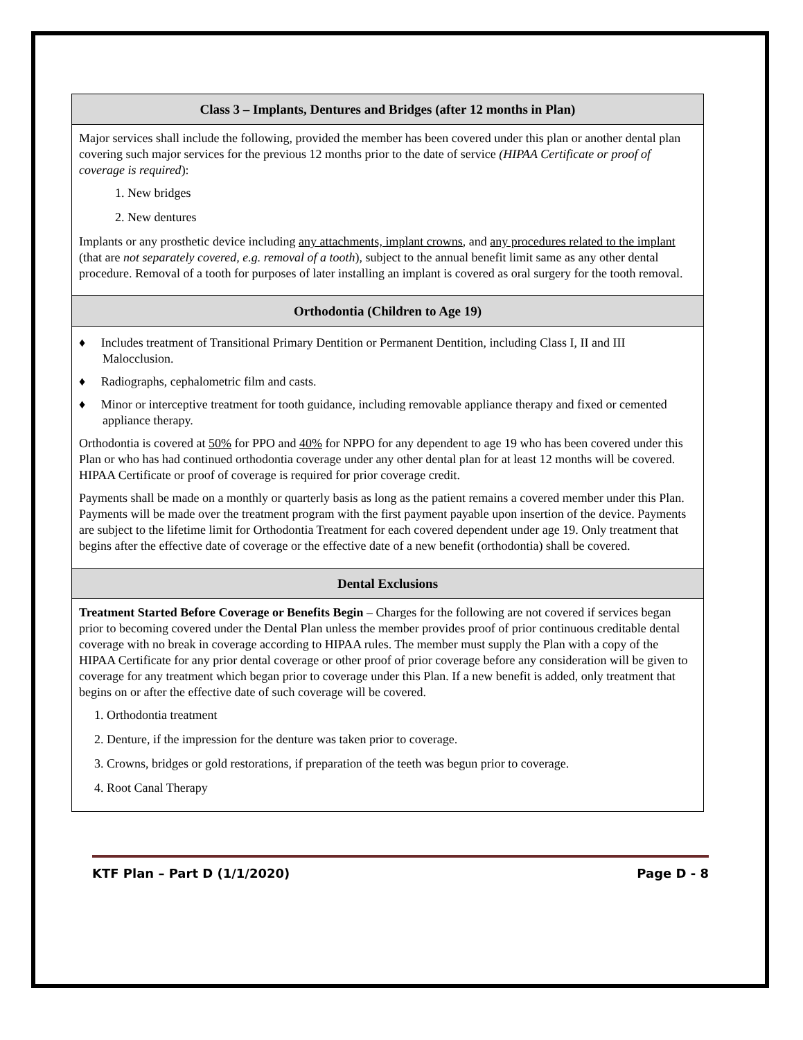| Class 3 – Implants, Dentures and Bridges (after 12 months in Plan) |
| --- |
| Major services shall include the following, provided the member has been covered under this plan or another dental plan covering such major services for the previous 12 months prior to the date of service (HIPAA Certificate or proof of coverage is required ): 1. New bridges 2. New dentures Implants or any prosthetic device including any attachments, implant crowns , and any procedures related to the implant (that are not separately covered, e.g. removal of a tooth ), subject to the annual benefit limit same as any other dental procedure. Removal of a tooth for purposes of later installing an implant is covered as oral surgery for the tooth removal. |
| Orthodontia (Children to Age 19) |
| ♦ Includes treatment of Transitional Primary Dentition or Permanent Dentition, including Class I, II and III Malocclusion. ♦ Radiographs, cephalometric film and casts. ♦ Minor or interceptive treatment for tooth guidance, including removable appliance therapy and fixed or cemented appliance therapy. Orthodontia is covered at 50% for PPO and 40% for NPPO for any dependent to age 19 who has been covered under this Plan or who has had continued orthodontia coverage under any other dental plan for at least 12 months will be covered. HIPAA Certificate or proof of coverage is required for prior coverage credit. Payments shall be made on a monthly or quarterly basis as long as the patient remains a covered member under this Plan. Payments will be made over the treatment program with the first payment payable upon insertion of the device. Payments are subject to the lifetime limit for Orthodontia Treatment for each covered dependent under age 19. Only treatment that begins after the effective date of coverage or the effective date of a new benefit (orthodontia) shall be covered. |
| Dental Exclusions |
| Treatment Started Before Coverage or Benefits Begin – Charges for the following are not covered if services began prior to becoming covered under the Dental Plan unless the member provides proof of prior continuous creditable dental coverage with no break in coverage according to HIPAA rules. The member must supply the Plan with a copy of the HIPAA Certificate for any prior dental coverage or other proof of prior coverage before any consideration will be given to coverage for any treatment which began prior to coverage under this Plan. If a new benefit is added, only treatment that begins on or after the effective date of such coverage will be covered. 1. Orthodontia treatment 2. Denture, if the impression for the denture was taken prior to coverage. 3. Crowns, bridges or gold restorations, if preparation of the teeth was begun prior to coverage. 4. Root Canal Therapy |
KTF Plan – Part D (1/1/2020) Page D - 8